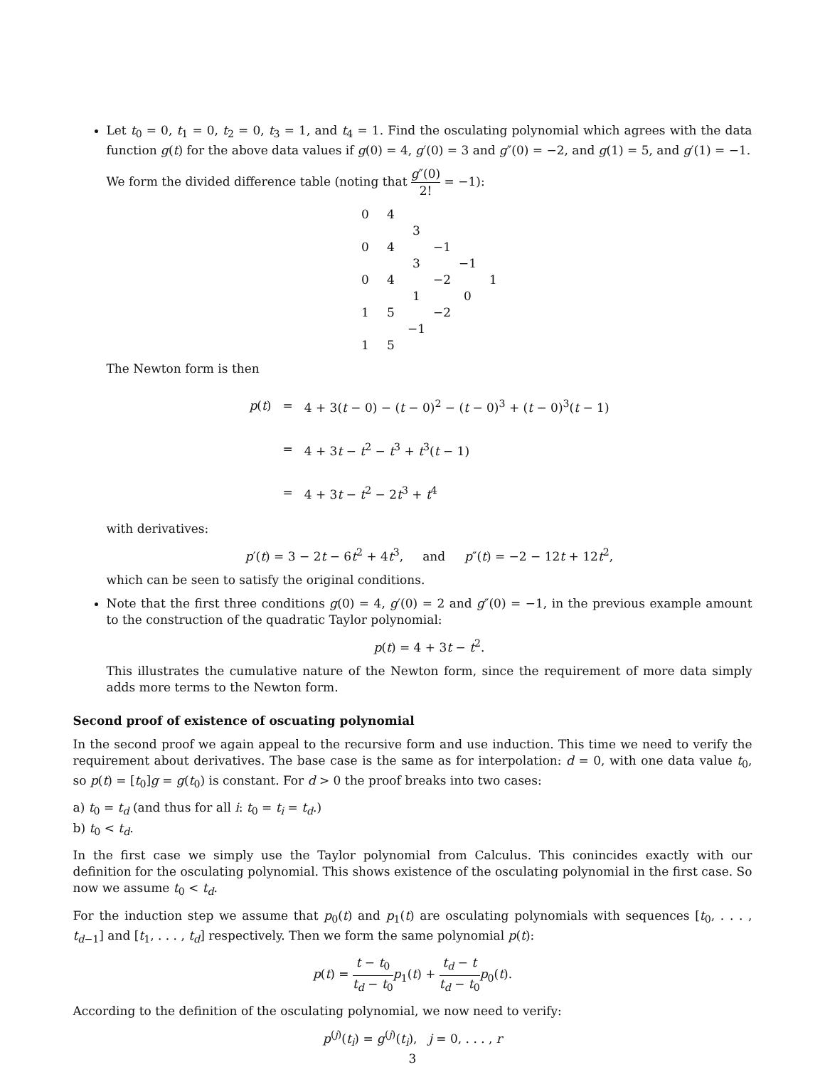Let t<sub>0</sub> = 0, t<sub>1</sub> = 0, t<sub>2</sub> = 0, t<sub>3</sub> = 1, and t<sub>4</sub> = 1. Find the osculating polynomial which agrees with the data function g(t) for the above data values if g(0) = 4, g′(0) = 3 and g″(0) = −2, and g(1) = 5, and g′(1) = −1.
We form the divided difference table (noting that g″(0) 2! = −1):
| 0 | 4 | | | | |
| | | 3 | | | |
| 0 | 4 | | −1 | | |
| | | 3 | | −1 | |
| 0 | 4 | | −2 | | 1 |
| | | 1 | | 0 | |
| 1 | 5 | | −2 | | |
| | | −1 | | | |
| 1 | 5 | | | | |
The Newton form is then
| p ( t ) | = | 4 + 3( t − 0) − ( t − 0)<sup>2</sup> − ( t − 0)<sup>3</sup> + ( t − 0)<sup>3</sup>( t − 1) |
| | = | 4 + 3 t − t<sup>2</sup> − t<sup>3</sup> + t<sup>3</sup>( t − 1) |
| | = | 4 + 3 t − t<sup>2</sup> − 2 t<sup>3</sup> + t<sup>4</sup> |
with derivatives:
p′(t) = 3 − 2t − 6t<sup>2</sup> + 4t<sup>3</sup>, and p″(t) = −2 − 12t + 12t<sup>2</sup>,
which can be seen to satisfy the original conditions.
Note that the first three conditions g(0) = 4, g′(0) = 2 and g″(0) = −1, in the previous example amount to the construction of the quadratic Taylor polynomial:
p(t) = 4 + 3t − t<sup>2</sup>.
This illustrates the cumulative nature of the Newton form, since the requirement of more data simply adds more terms to the Newton form.
Second proof of existence of oscuating polynomial
In the second proof we again appeal to the recursive form and use induction. This time we need to verify the requirement about derivatives. The base case is the same as for interpolation: d = 0, with one data value t<sub>0</sub>, so p(t) = [t<sub>0</sub>]g = g(t<sub>0</sub>) is constant. For d > 0 the proof breaks into two cases:
a) t<sub>0</sub> = t<sub>d</sub> (and thus for all i: t<sub>0</sub> = t<sub>i</sub> = t<sub>d</sub>.)
b) t<sub>0</sub> < t<sub>d</sub>.
In the first case we simply use the Taylor polynomial from Calculus. This conincides exactly with our definition for the osculating polynomial. This shows existence of the osculating polynomial in the first case. So now we assume t<sub>0</sub> < t<sub>d</sub>.
For the induction step we assume that p<sub>0</sub>(t) and p<sub>1</sub>(t) are osculating polynomials with sequences [t<sub>0</sub>, . . . , t<sub>d−1</sub>] and [t<sub>1</sub>, . . . , t<sub>d</sub>] respectively. Then we form the same polynomial p(t):
p(t) = t − t<sub>0</sub> t<sub>d</sub> − t<sub>0</sub> p<sub>1</sub>(t) + t<sub>d</sub> − t t<sub>d</sub> − t<sub>0</sub> p<sub>0</sub>(t).
According to the definition of the osculating polynomial, we now need to verify:
p<sup>(j)</sup>(t<sub>i</sub>) = g<sup>(j)</sup>(t<sub>i</sub>), j = 0, . . . , r
3